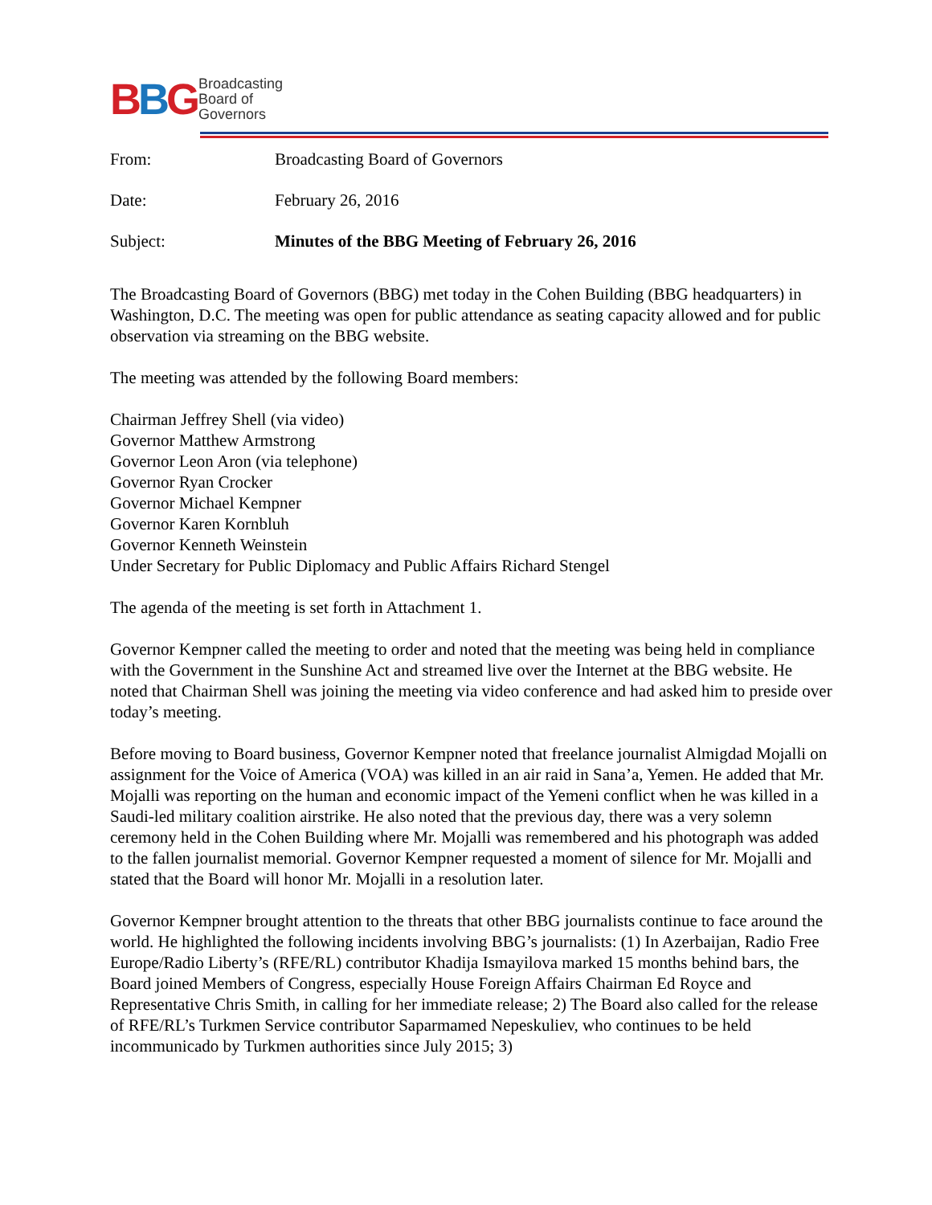BBG
Broadcasting
Board of
Governors
| From: | Broadcasting Board of Governors |
| Date: | February 26, 2016 |
| Subject: | Minutes of the BBG Meeting of February 26, 2016 |
The Broadcasting Board of Governors (BBG) met today in the Cohen Building (BBG headquarters) in Washington, D.C. The meeting was open for public attendance as seating capacity allowed and for public observation via streaming on the BBG website.
The meeting was attended by the following Board members:
Chairman Jeffrey Shell (via video)
Governor Matthew Armstrong
Governor Leon Aron (via telephone)
Governor Ryan Crocker
Governor Michael Kempner
Governor Karen Kornbluh
Governor Kenneth Weinstein
Under Secretary for Public Diplomacy and Public Affairs Richard Stengel
The agenda of the meeting is set forth in Attachment 1.
Governor Kempner called the meeting to order and noted that the meeting was being held in compliance with the Government in the Sunshine Act and streamed live over the Internet at the BBG website. He noted that Chairman Shell was joining the meeting via video conference and had asked him to preside over today’s meeting.
Before moving to Board business, Governor Kempner noted that freelance journalist Almigdad Mojalli on assignment for the Voice of America (VOA) was killed in an air raid in Sana’a, Yemen. He added that Mr. Mojalli was reporting on the human and economic impact of the Yemeni conflict when he was killed in a Saudi-led military coalition airstrike. He also noted that the previous day, there was a very solemn ceremony held in the Cohen Building where Mr. Mojalli was remembered and his photograph was added to the fallen journalist memorial. Governor Kempner requested a moment of silence for Mr. Mojalli and stated that the Board will honor Mr. Mojalli in a resolution later.
Governor Kempner brought attention to the threats that other BBG journalists continue to face around the world. He highlighted the following incidents involving BBG’s journalists: (1) In Azerbaijan, Radio Free Europe/Radio Liberty’s (RFE/RL) contributor Khadija Ismayilova marked 15 months behind bars, the Board joined Members of Congress, especially House Foreign Affairs Chairman Ed Royce and Representative Chris Smith, in calling for her immediate release; 2) The Board also called for the release of RFE/RL’s Turkmen Service contributor Saparmamed Nepeskuliev, who continues to be held incommunicado by Turkmen authorities since July 2015; 3)